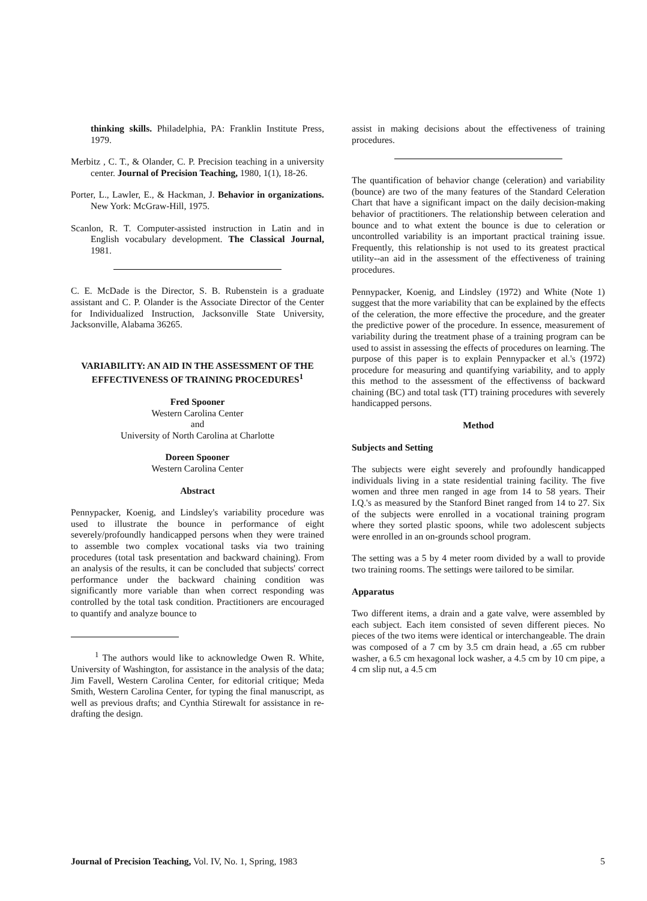thinking skills. Philadelphia, PA: Franklin Institute Press, 1979.
Merbitz , C. T., & Olander, C. P. Precision teaching in a university center. Journal of Precision Teaching, 1980, 1(1), 18-26.
Porter, L., Lawler, E., & Hackman, J. Behavior in organizations. New York: McGraw-Hill, 1975.
Scanlon, R. T. Computer-assisted instruction in Latin and in English vocabulary development. The Classical Journal, 1981.
C. E. McDade is the Director, S. B. Rubenstein is a graduate assistant and C. P. Olander is the Associate Director of the Center for Individualized Instruction, Jacksonville State University, Jacksonville, Alabama 36265.
VARIABILITY: AN AID IN THE ASSESSMENT OF THE EFFECTIVENESS OF TRAINING PROCEDURES<sup>1</sup>
Fred Spooner
Western Carolina Center
and
University of North Carolina at Charlotte
Doreen Spooner
Western Carolina Center
Abstract
Pennypacker, Koenig, and Lindsley's variability procedure was used to illustrate the bounce in performance of eight severely/profoundly handicapped persons when they were trained to assemble two complex vocational tasks via two training procedures (total task presentation and backward chaining). From an analysis of the results, it can be concluded that subjects' correct performance under the backward chaining condition was significantly more variable than when correct responding was controlled by the total task condition. Practitioners are encouraged to quantify and analyze bounce to
<sup>1</sup> The authors would like to acknowledge Owen R. White, University of Washington, for assistance in the analysis of the data; Jim Favell, Western Carolina Center, for editorial critique; Meda Smith, Western Carolina Center, for typing the final manuscript, as well as previous drafts; and Cynthia Stirewalt for assistance in re-drafting the design.
assist in making decisions about the effectiveness of training procedures.
The quantification of behavior change (celeration) and variability (bounce) are two of the many features of the Standard Celeration Chart that have a significant impact on the daily decision-making behavior of practitioners. The relationship between celeration and bounce and to what extent the bounce is due to celeration or uncontrolled variability is an important practical training issue. Frequently, this relationship is not used to its greatest practical utility--an aid in the assessment of the effectiveness of training procedures.
Pennypacker, Koenig, and Lindsley (1972) and White (Note 1) suggest that the more variability that can be explained by the effects of the celeration, the more effective the procedure, and the greater the predictive power of the procedure. In essence, measurement of variability during the treatment phase of a training program can be used to assist in assessing the effects of procedures on learning. The purpose of this paper is to explain Pennypacker et al.'s (1972) procedure for measuring and quantifying variability, and to apply this method to the assessment of the effectivenss of backward chaining (BC) and total task (TT) training procedures with severely handicapped persons.
Method
Subjects and Setting
The subjects were eight severely and profoundly handicapped individuals living in a state residential training facility. The five women and three men ranged in age from 14 to 58 years. Their I.Q.'s as measured by the Stanford Binet ranged from 14 to 27. Six of the subjects were enrolled in a vocational training program where they sorted plastic spoons, while two adolescent subjects were enrolled in an on-grounds school program.
The setting was a 5 by 4 meter room divided by a wall to provide two training rooms. The settings were tailored to be similar.
Apparatus
Two different items, a drain and a gate valve, were assembled by each subject. Each item consisted of seven different pieces. No pieces of the two items were identical or interchangeable. The drain was composed of a 7 cm by 3.5 cm drain head, a .65 cm rubber washer, a 6.5 cm hexagonal lock washer, a 4.5 cm by 10 cm pipe, a 4 cm slip nut, a 4.5 cm
Journal of Precision Teaching, Vol. IV, No. 1, Spring, 1983 5